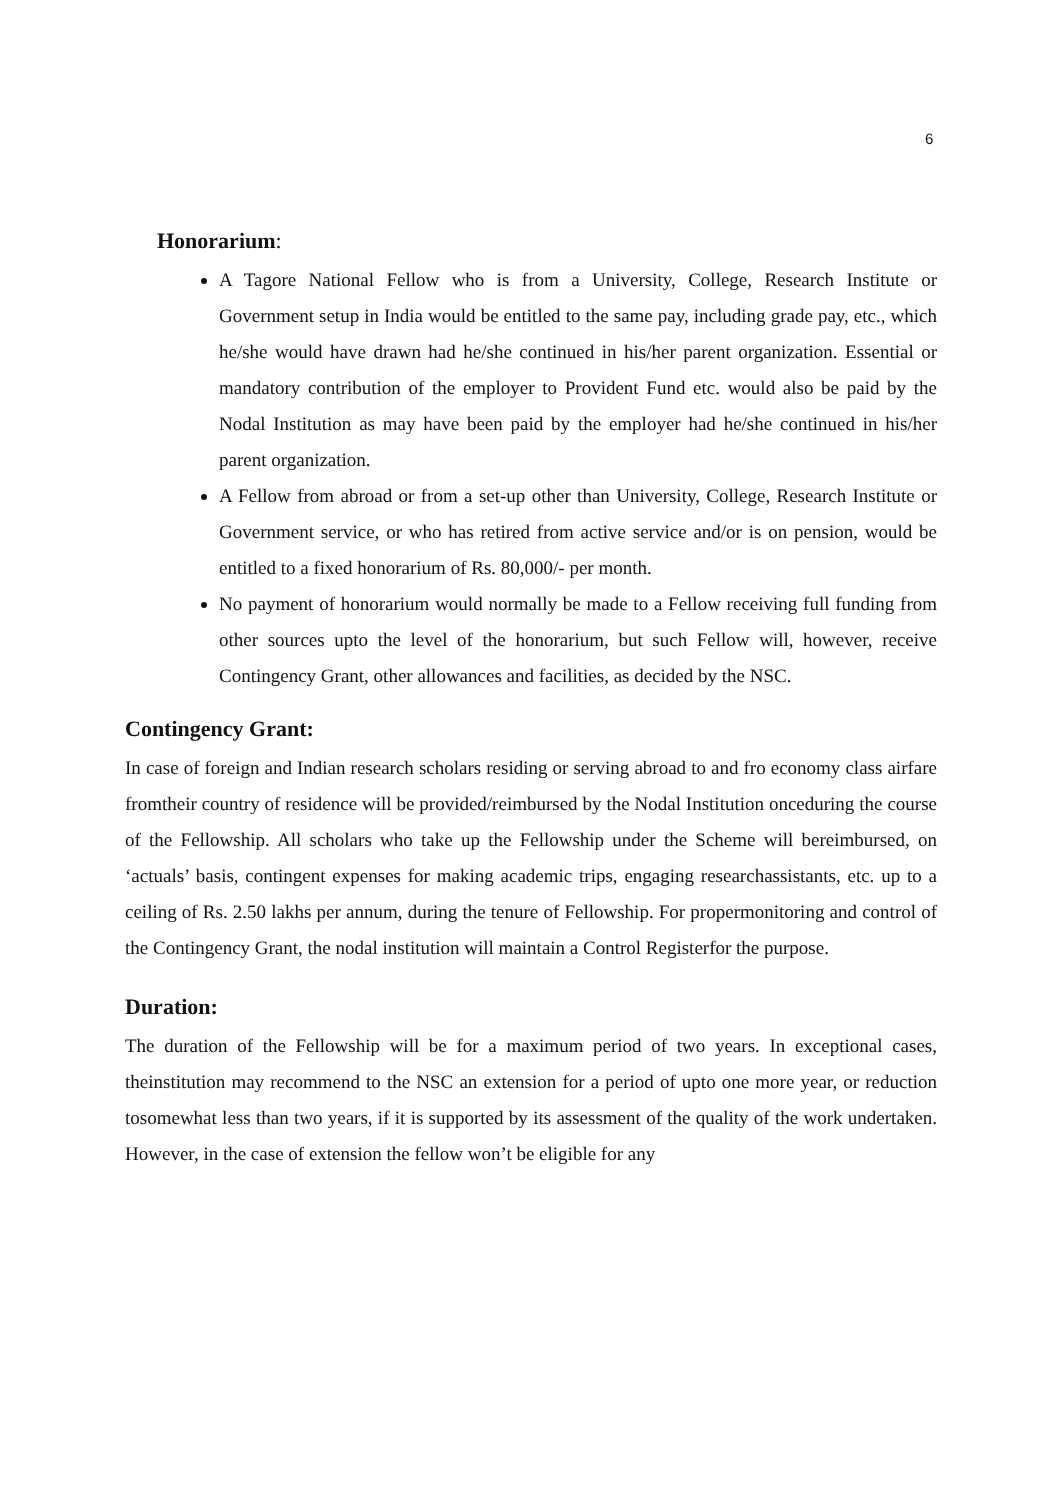6
Honorarium:
A Tagore National Fellow who is from a University, College, Research Institute or Government setup in India would be entitled to the same pay, including grade pay, etc., which he/she would have drawn had he/she continued in his/her parent organization. Essential or mandatory contribution of the employer to Provident Fund etc. would also be paid by the Nodal Institution as may have been paid by the employer had he/she continued in his/her parent organization.
A Fellow from abroad or from a set-up other than University, College, Research Institute or Government service, or who has retired from active service and/or is on pension, would be entitled to a fixed honorarium of Rs. 80,000/- per month.
No payment of honorarium would normally be made to a Fellow receiving full funding from other sources upto the level of the honorarium, but such Fellow will, however, receive Contingency Grant, other allowances and facilities, as decided by the NSC.
Contingency Grant:
In case of foreign and Indian research scholars residing or serving abroad to and fro economy class airfare fromtheir country of residence will be provided/reimbursed by the Nodal Institution onceduring the course of the Fellowship. All scholars who take up the Fellowship under the Scheme will bereimbursed, on ‘actuals’ basis, contingent expenses for making academic trips, engaging researchassistants, etc. up to a ceiling of Rs. 2.50 lakhs per annum, during the tenure of Fellowship. For propermonitoring and control of the Contingency Grant, the nodal institution will maintain a Control Registerfor the purpose.
Duration:
The duration of the Fellowship will be for a maximum period of two years. In exceptional cases, theinstitution may recommend to the NSC an extension for a period of upto one more year, or reduction tosomewhat less than two years, if it is supported by its assessment of the quality of the work undertaken. However, in the case of extension the fellow won’t be eligible for any